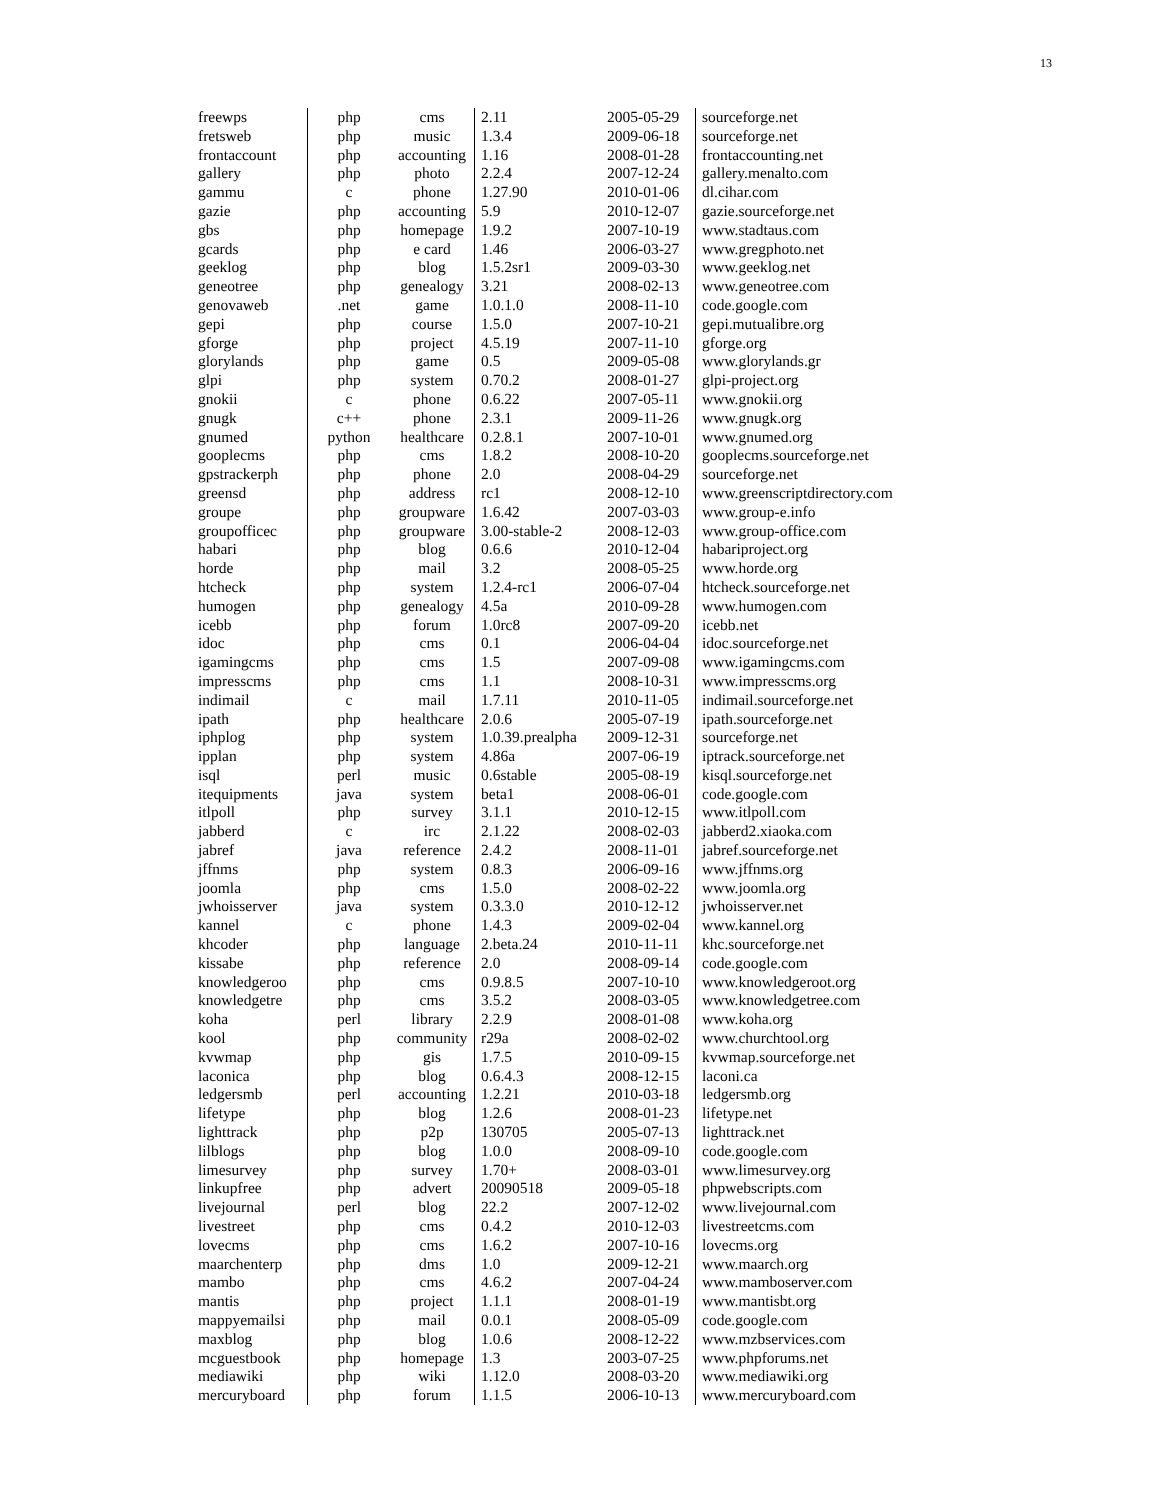13
| freewps | php | cms | 2.11 | 2005-05-29 | sourceforge.net |
| fretsweb | php | music | 1.3.4 | 2009-06-18 | sourceforge.net |
| frontaccount | php | accounting | 1.16 | 2008-01-28 | frontaccounting.net |
| gallery | php | photo | 2.2.4 | 2007-12-24 | gallery.menalto.com |
| gammu | c | phone | 1.27.90 | 2010-01-06 | dl.cihar.com |
| gazie | php | accounting | 5.9 | 2010-12-07 | gazie.sourceforge.net |
| gbs | php | homepage | 1.9.2 | 2007-10-19 | www.stadtaus.com |
| gcards | php | e card | 1.46 | 2006-03-27 | www.gregphoto.net |
| geeklog | php | blog | 1.5.2sr1 | 2009-03-30 | www.geeklog.net |
| geneotree | php | genealogy | 3.21 | 2008-02-13 | www.geneotree.com |
| genovaweb | .net | game | 1.0.1.0 | 2008-11-10 | code.google.com |
| gepi | php | course | 1.5.0 | 2007-10-21 | gepi.mutualibre.org |
| gforge | php | project | 4.5.19 | 2007-11-10 | gforge.org |
| glorylands | php | game | 0.5 | 2009-05-08 | www.glorylands.gr |
| glpi | php | system | 0.70.2 | 2008-01-27 | glpi-project.org |
| gnokii | c | phone | 0.6.22 | 2007-05-11 | www.gnokii.org |
| gnugk | c++ | phone | 2.3.1 | 2009-11-26 | www.gnugk.org |
| gnumed | python | healthcare | 0.2.8.1 | 2007-10-01 | www.gnumed.org |
| gooplecms | php | cms | 1.8.2 | 2008-10-20 | gooplecms.sourceforge.net |
| gpstrackerph | php | phone | 2.0 | 2008-04-29 | sourceforge.net |
| greensd | php | address | rc1 | 2008-12-10 | www.greenscriptdirectory.com |
| groupe | php | groupware | 1.6.42 | 2007-03-03 | www.group-e.info |
| groupofficec | php | groupware | 3.00-stable-2 | 2008-12-03 | www.group-office.com |
| habari | php | blog | 0.6.6 | 2010-12-04 | habariproject.org |
| horde | php | mail | 3.2 | 2008-05-25 | www.horde.org |
| htcheck | php | system | 1.2.4-rc1 | 2006-07-04 | htcheck.sourceforge.net |
| humogen | php | genealogy | 4.5a | 2010-09-28 | www.humogen.com |
| icebb | php | forum | 1.0rc8 | 2007-09-20 | icebb.net |
| idoc | php | cms | 0.1 | 2006-04-04 | idoc.sourceforge.net |
| igamingcms | php | cms | 1.5 | 2007-09-08 | www.igamingcms.com |
| impresscms | php | cms | 1.1 | 2008-10-31 | www.impresscms.org |
| indimail | c | mail | 1.7.11 | 2010-11-05 | indimail.sourceforge.net |
| ipath | php | healthcare | 2.0.6 | 2005-07-19 | ipath.sourceforge.net |
| iphplog | php | system | 1.0.39.prealpha | 2009-12-31 | sourceforge.net |
| ipplan | php | system | 4.86a | 2007-06-19 | iptrack.sourceforge.net |
| isql | perl | music | 0.6stable | 2005-08-19 | kisql.sourceforge.net |
| itequipments | java | system | beta1 | 2008-06-01 | code.google.com |
| itlpoll | php | survey | 3.1.1 | 2010-12-15 | www.itlpoll.com |
| jabberd | c | irc | 2.1.22 | 2008-02-03 | jabberd2.xiaoka.com |
| jabref | java | reference | 2.4.2 | 2008-11-01 | jabref.sourceforge.net |
| jffnms | php | system | 0.8.3 | 2006-09-16 | www.jffnms.org |
| joomla | php | cms | 1.5.0 | 2008-02-22 | www.joomla.org |
| jwhoisserver | java | system | 0.3.3.0 | 2010-12-12 | jwhoisserver.net |
| kannel | c | phone | 1.4.3 | 2009-02-04 | www.kannel.org |
| khcoder | php | language | 2.beta.24 | 2010-11-11 | khc.sourceforge.net |
| kissabe | php | reference | 2.0 | 2008-09-14 | code.google.com |
| knowledgeroo | php | cms | 0.9.8.5 | 2007-10-10 | www.knowledgeroot.org |
| knowledgetre | php | cms | 3.5.2 | 2008-03-05 | www.knowledgetree.com |
| koha | perl | library | 2.2.9 | 2008-01-08 | www.koha.org |
| kool | php | community | r29a | 2008-02-02 | www.churchtool.org |
| kvwmap | php | gis | 1.7.5 | 2010-09-15 | kvwmap.sourceforge.net |
| laconica | php | blog | 0.6.4.3 | 2008-12-15 | laconi.ca |
| ledgersmb | perl | accounting | 1.2.21 | 2010-03-18 | ledgersmb.org |
| lifetype | php | blog | 1.2.6 | 2008-01-23 | lifetype.net |
| lighttrack | php | p2p | 130705 | 2005-07-13 | lighttrack.net |
| lilblogs | php | blog | 1.0.0 | 2008-09-10 | code.google.com |
| limesurvey | php | survey | 1.70+ | 2008-03-01 | www.limesurvey.org |
| linkupfree | php | advert | 20090518 | 2009-05-18 | phpwebscripts.com |
| livejournal | perl | blog | 22.2 | 2007-12-02 | www.livejournal.com |
| livestreet | php | cms | 0.4.2 | 2010-12-03 | livestreetcms.com |
| lovecms | php | cms | 1.6.2 | 2007-10-16 | lovecms.org |
| maarchenterp | php | dms | 1.0 | 2009-12-21 | www.maarch.org |
| mambo | php | cms | 4.6.2 | 2007-04-24 | www.mamboserver.com |
| mantis | php | project | 1.1.1 | 2008-01-19 | www.mantisbt.org |
| mappyemailsi | php | mail | 0.0.1 | 2008-05-09 | code.google.com |
| maxblog | php | blog | 1.0.6 | 2008-12-22 | www.mzbservices.com |
| mcguestbook | php | homepage | 1.3 | 2003-07-25 | www.phpforums.net |
| mediawiki | php | wiki | 1.12.0 | 2008-03-20 | www.mediawiki.org |
| mercuryboard | php | forum | 1.1.5 | 2006-10-13 | www.mercuryboard.com |